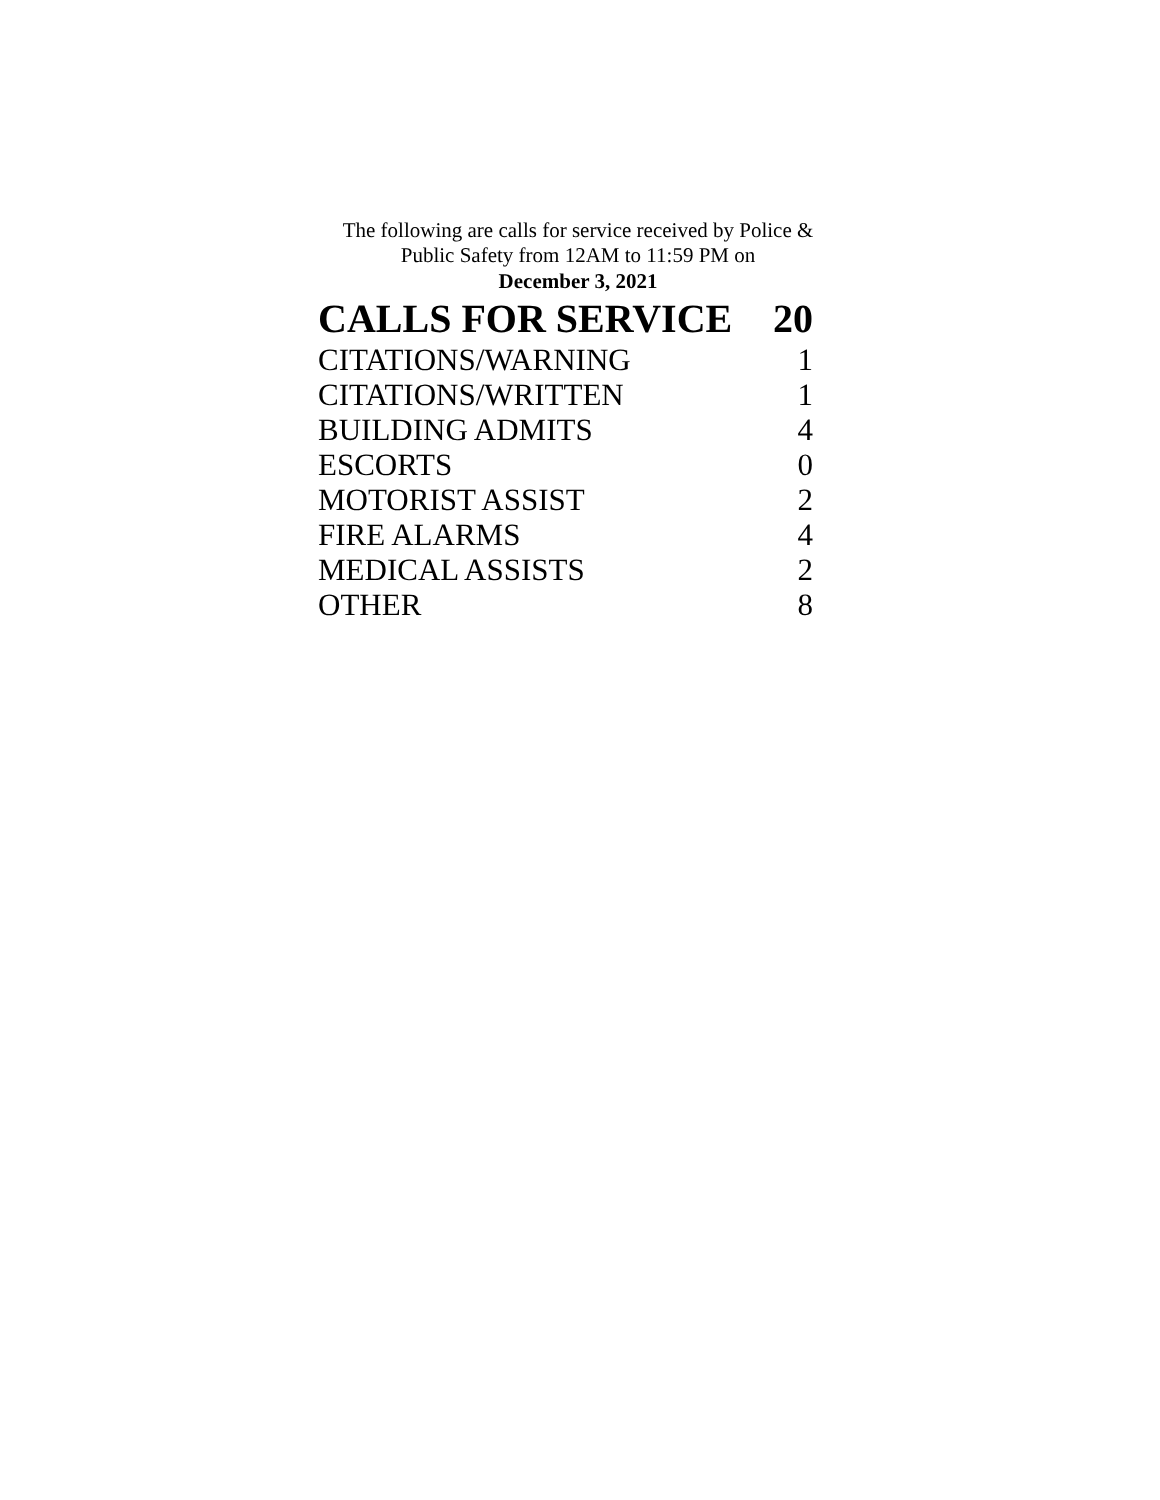The following are calls for service received by Police & Public Safety from 12AM to 11:59 PM on
December 3, 2021
| CALLS FOR SERVICE | 20 |
| CITATIONS/WARNING | 1 |
| CITATIONS/WRITTEN | 1 |
| BUILDING ADMITS | 4 |
| ESCORTS | 0 |
| MOTORIST ASSIST | 2 |
| FIRE ALARMS | 4 |
| MEDICAL ASSISTS | 2 |
| OTHER | 8 |